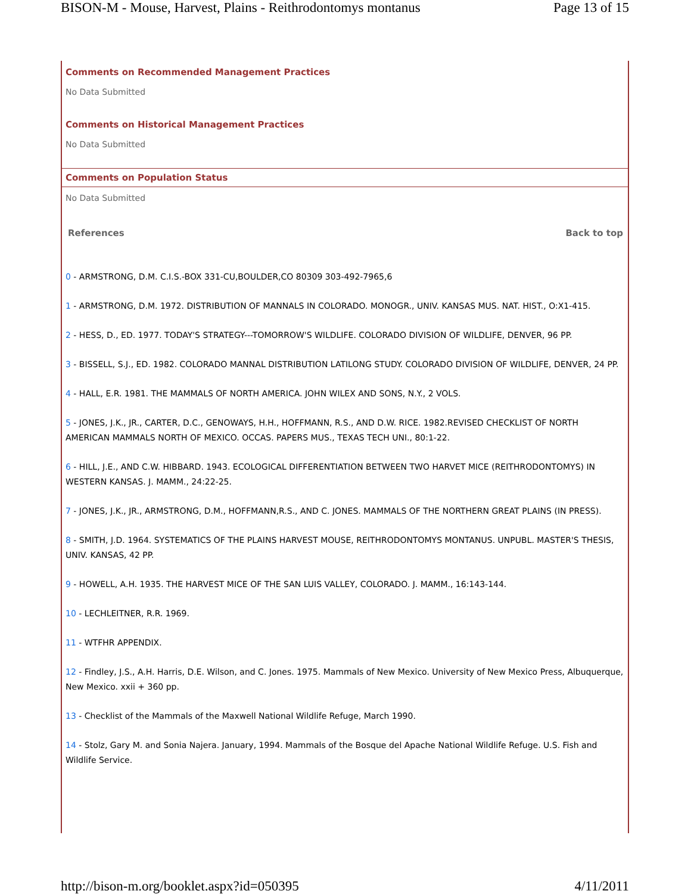BISON-M - Mouse, Harvest, Plains - Reithrodontomys montanus Page 13 of 15
Comments on Recommended Management Practices
No Data Submitted
Comments on Historical Management Practices
No Data Submitted
Comments on Population Status
No Data Submitted
References Back to top
0 - ARMSTRONG, D.M. C.I.S.-BOX 331-CU,BOULDER,CO 80309 303-492-7965,6
1 - ARMSTRONG, D.M. 1972. DISTRIBUTION OF MANNALS IN COLORADO. MONOGR., UNIV. KANSAS MUS. NAT. HIST., O:X1-415.
2 - HESS, D., ED. 1977. TODAY'S STRATEGY---TOMORROW'S WILDLIFE. COLORADO DIVISION OF WILDLIFE, DENVER, 96 PP.
3 - BISSELL, S.J., ED. 1982. COLORADO MANNAL DISTRIBUTION LATILONG STUDY. COLORADO DIVISION OF WILDLIFE, DENVER, 24 PP.
4 - HALL, E.R. 1981. THE MAMMALS OF NORTH AMERICA. JOHN WILEX AND SONS, N.Y., 2 VOLS.
5 - JONES, J.K., JR., CARTER, D.C., GENOWAYS, H.H., HOFFMANN, R.S., AND D.W. RICE. 1982.REVISED CHECKLIST OF NORTH AMERICAN MAMMALS NORTH OF MEXICO. OCCAS. PAPERS MUS., TEXAS TECH UNI., 80:1-22.
6 - HILL, J.E., AND C.W. HIBBARD. 1943. ECOLOGICAL DIFFERENTIATION BETWEEN TWO HARVET MICE (REITHRODONTOMYS) IN WESTERN KANSAS. J. MAMM., 24:22-25.
7 - JONES, J.K., JR., ARMSTRONG, D.M., HOFFMANN,R.S., AND C. JONES. MAMMALS OF THE NORTHERN GREAT PLAINS (IN PRESS).
8 - SMITH, J.D. 1964. SYSTEMATICS OF THE PLAINS HARVEST MOUSE, REITHRODONTOMYS MONTANUS. UNPUBL. MASTER'S THESIS, UNIV. KANSAS, 42 PP.
9 - HOWELL, A.H. 1935. THE HARVEST MICE OF THE SAN LUIS VALLEY, COLORADO. J. MAMM., 16:143-144.
10 - LECHLEITNER, R.R. 1969.
11 - WTFHR APPENDIX.
12 - Findley, J.S., A.H. Harris, D.E. Wilson, and C. Jones. 1975. Mammals of New Mexico. University of New Mexico Press, Albuquerque, New Mexico. xxii + 360 pp.
13 - Checklist of the Mammals of the Maxwell National Wildlife Refuge, March 1990.
14 - Stolz, Gary M. and Sonia Najera. January, 1994. Mammals of the Bosque del Apache National Wildlife Refuge. U.S. Fish and Wildlife Service.
http://bison-m.org/booklet.aspx?id=050395 4/11/2011